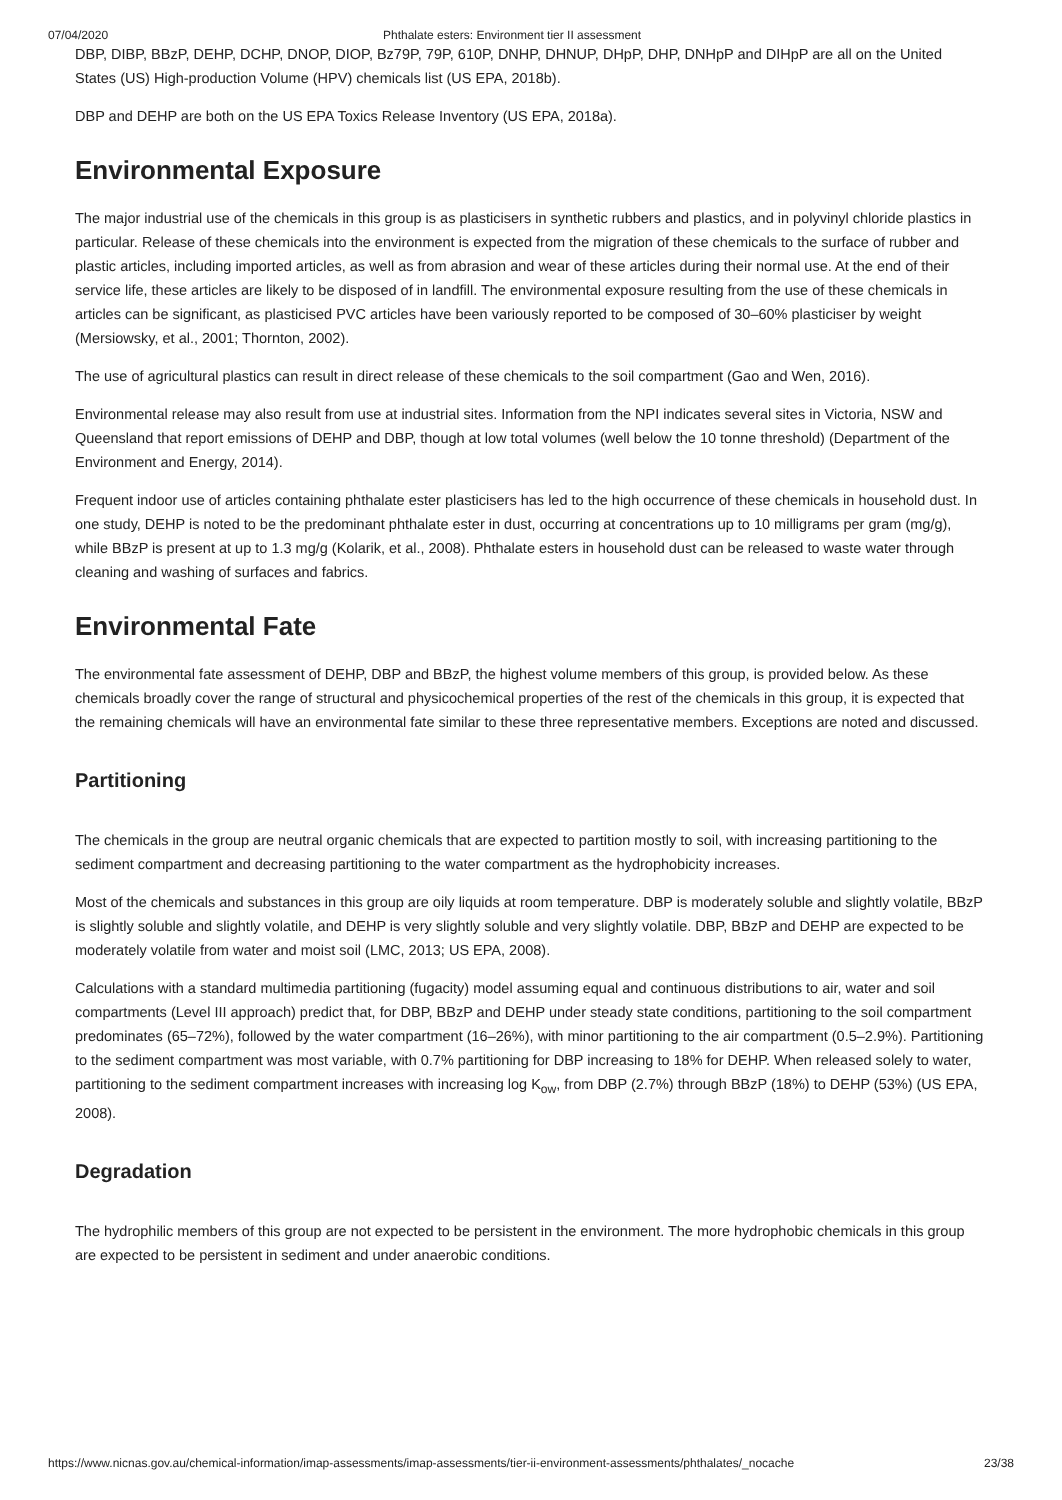07/04/2020 Phthalate esters: Environment tier II assessment
DBP, DIBP, BBzP, DEHP, DCHP, DNOP, DIOP, Bz79P, 79P, 610P, DNHP, DHNUP, DHpP, DHP, DNHpP and DIHpP are all on the United States (US) High-production Volume (HPV) chemicals list (US EPA, 2018b).
DBP and DEHP are both on the US EPA Toxics Release Inventory (US EPA, 2018a).
Environmental Exposure
The major industrial use of the chemicals in this group is as plasticisers in synthetic rubbers and plastics, and in polyvinyl chloride plastics in particular. Release of these chemicals into the environment is expected from the migration of these chemicals to the surface of rubber and plastic articles, including imported articles, as well as from abrasion and wear of these articles during their normal use. At the end of their service life, these articles are likely to be disposed of in landfill. The environmental exposure resulting from the use of these chemicals in articles can be significant, as plasticised PVC articles have been variously reported to be composed of 30–60% plasticiser by weight (Mersiowsky, et al., 2001; Thornton, 2002).
The use of agricultural plastics can result in direct release of these chemicals to the soil compartment (Gao and Wen, 2016).
Environmental release may also result from use at industrial sites. Information from the NPI indicates several sites in Victoria, NSW and Queensland that report emissions of DEHP and DBP, though at low total volumes (well below the 10 tonne threshold) (Department of the Environment and Energy, 2014).
Frequent indoor use of articles containing phthalate ester plasticisers has led to the high occurrence of these chemicals in household dust. In one study, DEHP is noted to be the predominant phthalate ester in dust, occurring at concentrations up to 10 milligrams per gram (mg/g), while BBzP is present at up to 1.3 mg/g (Kolarik, et al., 2008). Phthalate esters in household dust can be released to waste water through cleaning and washing of surfaces and fabrics.
Environmental Fate
The environmental fate assessment of DEHP, DBP and BBzP, the highest volume members of this group, is provided below. As these chemicals broadly cover the range of structural and physicochemical properties of the rest of the chemicals in this group, it is expected that the remaining chemicals will have an environmental fate similar to these three representative members. Exceptions are noted and discussed.
Partitioning
The chemicals in the group are neutral organic chemicals that are expected to partition mostly to soil, with increasing partitioning to the sediment compartment and decreasing partitioning to the water compartment as the hydrophobicity increases.
Most of the chemicals and substances in this group are oily liquids at room temperature. DBP is moderately soluble and slightly volatile, BBzP is slightly soluble and slightly volatile, and DEHP is very slightly soluble and very slightly volatile. DBP, BBzP and DEHP are expected to be moderately volatile from water and moist soil (LMC, 2013; US EPA, 2008).
Calculations with a standard multimedia partitioning (fugacity) model assuming equal and continuous distributions to air, water and soil compartments (Level III approach) predict that, for DBP, BBzP and DEHP under steady state conditions, partitioning to the soil compartment predominates (65–72%), followed by the water compartment (16–26%), with minor partitioning to the air compartment (0.5–2.9%). Partitioning to the sediment compartment was most variable, with 0.7% partitioning for DBP increasing to 18% for DEHP. When released solely to water, partitioning to the sediment compartment increases with increasing log K<sub>ow</sub>, from DBP (2.7%) through BBzP (18%) to DEHP (53%) (US EPA, 2008).
Degradation
The hydrophilic members of this group are not expected to be persistent in the environment. The more hydrophobic chemicals in this group are expected to be persistent in sediment and under anaerobic conditions.
https://www.nicnas.gov.au/chemical-information/imap-assessments/imap-assessments/tier-ii-environment-assessments/phthalates/_nocache 23/38